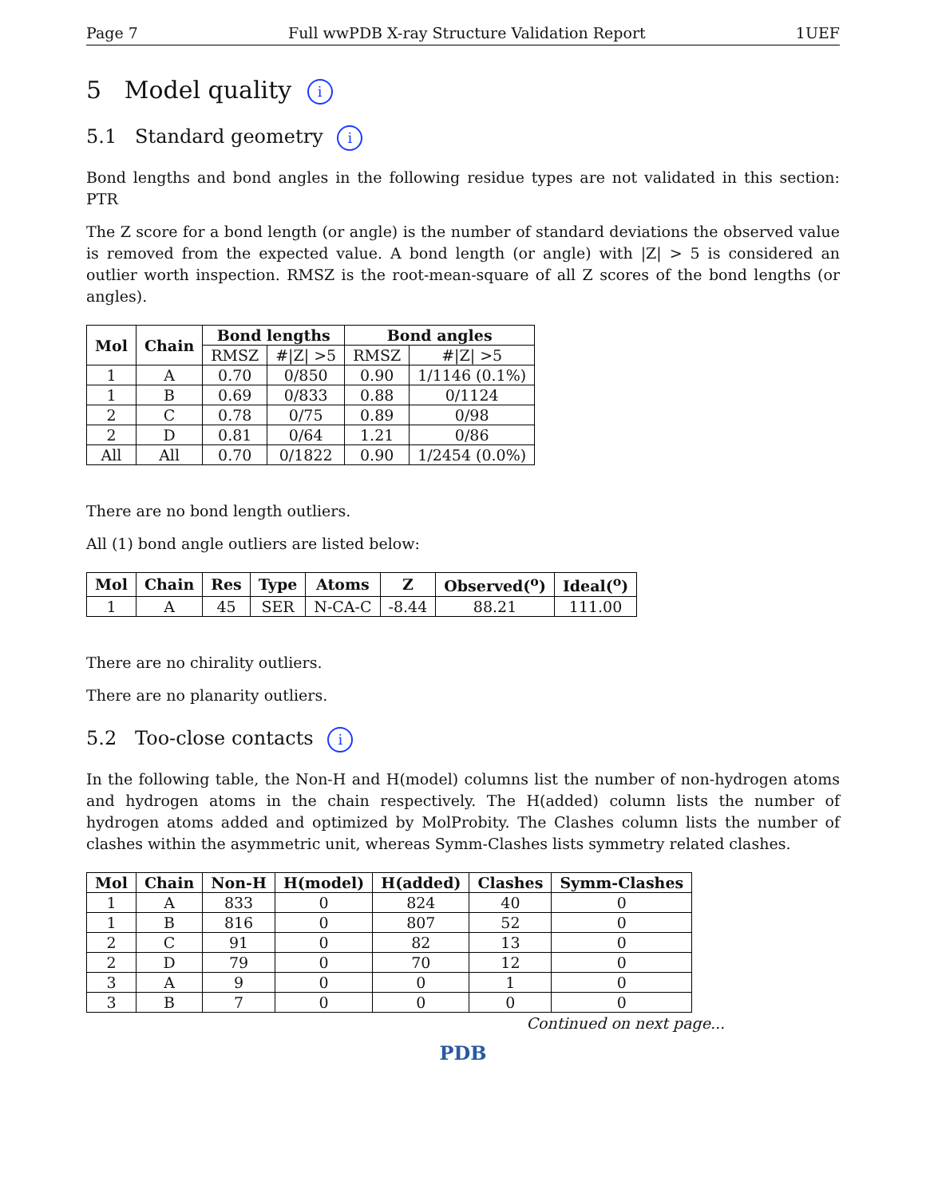Page 7 Full wwPDB X-ray Structure Validation Report 1UEF
5 Model quality i
5.1 Standard geometry i
Bond lengths and bond angles in the following residue types are not validated in this section: PTR
The Z score for a bond length (or angle) is the number of standard deviations the observed value is removed from the expected value. A bond length (or angle) with |Z| > 5 is considered an outlier worth inspection. RMSZ is the root-mean-square of all Z scores of the bond lengths (or angles).
| Mol | Chain | Bond lengths | | Bond angles | |
| --- | --- | --- | --- | --- | --- |
| | | RMSZ | #/Z/ >5 | RMSZ | #/Z/ >5 |
| 1 | A | 0.70 | 0/850 | 0.90 | 1/1146 (0.1%) |
| 1 | B | 0.69 | 0/833 | 0.88 | 0/1124 |
| 2 | C | 0.78 | 0/75 | 0.89 | 0/98 |
| 2 | D | 0.81 | 0/64 | 1.21 | 0/86 |
| All | All | 0.70 | 0/1822 | 0.90 | 1/2454 (0.0%) |
There are no bond length outliers.
All (1) bond angle outliers are listed below:
| Mol | Chain | Res | Type | Atoms | Z | Observed(<sup>o</sup>) | Ideal(<sup>o</sup>) |
| --- | --- | --- | --- | --- | --- | --- | --- |
| 1 | A | 45 | SER | N-CA-C | -8.44 | 88.21 | 111.00 |
There are no chirality outliers.
There are no planarity outliers.
5.2 Too-close contacts i
In the following table, the Non-H and H(model) columns list the number of non-hydrogen atoms and hydrogen atoms in the chain respectively. The H(added) column lists the number of hydrogen atoms added and optimized by MolProbity. The Clashes column lists the number of clashes within the asymmetric unit, whereas Symm-Clashes lists symmetry related clashes.
| Mol | Chain | Non-H | H(model) | H(added) | Clashes | Symm-Clashes |
| --- | --- | --- | --- | --- | --- | --- |
| 1 | A | 833 | 0 | 824 | 40 | 0 |
| 1 | B | 816 | 0 | 807 | 52 | 0 |
| 2 | C | 91 | 0 | 82 | 13 | 0 |
| 2 | D | 79 | 0 | 70 | 12 | 0 |
| 3 | A | 9 | 0 | 0 | 1 | 0 |
| 3 | B | 7 | 0 | 0 | 0 | 0 |
Continued on next page...
PDB